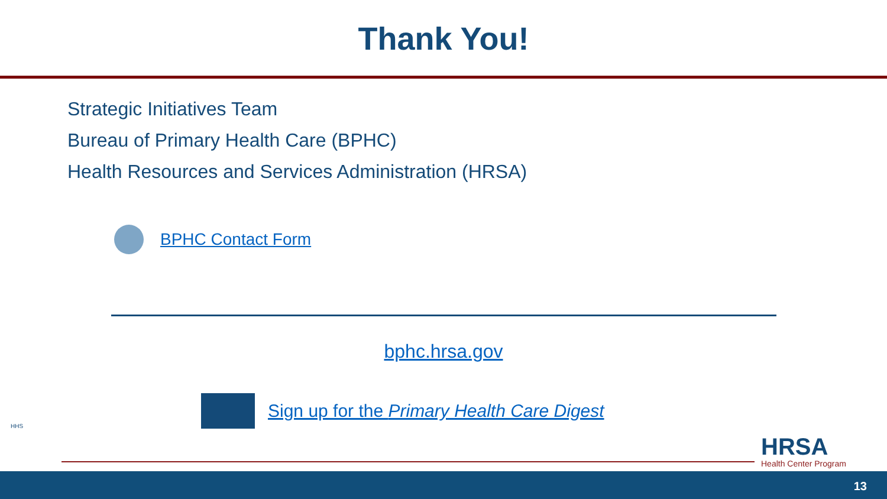Thank You!
Strategic Initiatives Team
Bureau of Primary Health Care (BPHC)
Health Resources and Services Administration (HRSA)
BPHC Contact Form
bphc.hrsa.gov
Sign up for the Primary Health Care Digest
HHS
HRSA
Health Center Program
13